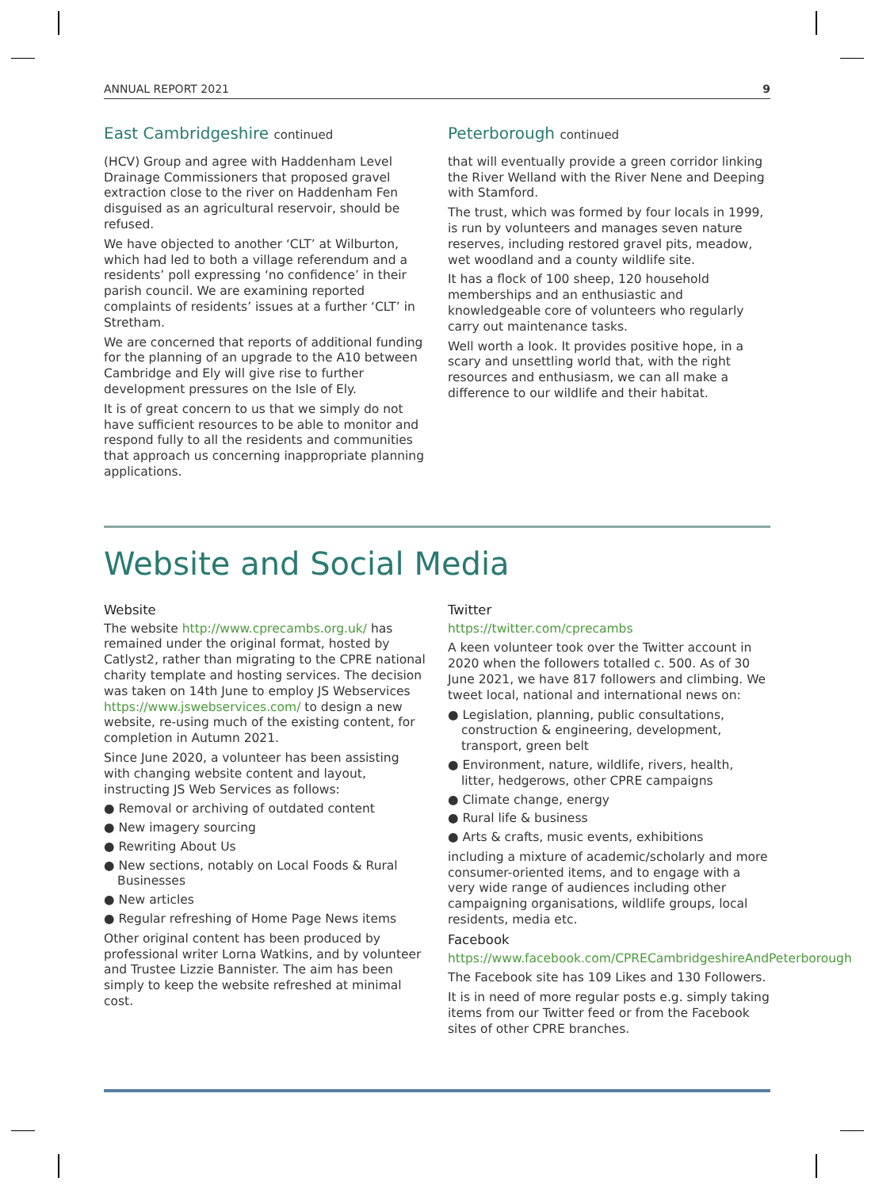ANNUAL REPORT 2021 9
East Cambridgeshire continued
(HCV) Group and agree with Haddenham Level Drainage Commissioners that proposed gravel extraction close to the river on Haddenham Fen disguised as an agricultural reservoir, should be refused.
We have objected to another ‘CLT’ at Wilburton, which had led to both a village referendum and a residents’ poll expressing ‘no confidence’ in their parish council. We are examining reported complaints of residents’ issues at a further ‘CLT’ in Stretham.
We are concerned that reports of additional funding for the planning of an upgrade to the A10 between Cambridge and Ely will give rise to further development pressures on the Isle of Ely.
It is of great concern to us that we simply do not have sufficient resources to be able to monitor and respond fully to all the residents and communities that approach us concerning inappropriate planning applications.
Peterborough continued
that will eventually provide a green corridor linking the River Welland with the River Nene and Deeping with Stamford.
The trust, which was formed by four locals in 1999, is run by volunteers and manages seven nature reserves, including restored gravel pits, meadow, wet woodland and a county wildlife site.
It has a flock of 100 sheep, 120 household memberships and an enthusiastic and knowledgeable core of volunteers who regularly carry out maintenance tasks.
Well worth a look. It provides positive hope, in a scary and unsettling world that, with the right resources and enthusiasm, we can all make a difference to our wildlife and their habitat.
Website and Social Media
Website
The website http://www.cprecambs.org.uk/ has remained under the original format, hosted by Catlyst2, rather than migrating to the CPRE national charity template and hosting services. The decision was taken on 14th June to employ JS Webservices https://www.jswebservices.com/ to design a new website, re-using much of the existing content, for completion in Autumn 2021.
Since June 2020, a volunteer has been assisting with changing website content and layout, instructing JS Web Services as follows:
● Removal or archiving of outdated content
● New imagery sourcing
● Rewriting About Us
● New sections, notably on Local Foods & Rural Businesses
● New articles
● Regular refreshing of Home Page News items
Other original content has been produced by professional writer Lorna Watkins, and by volunteer and Trustee Lizzie Bannister. The aim has been simply to keep the website refreshed at minimal cost.
Twitter
https://twitter.com/cprecambs
A keen volunteer took over the Twitter account in 2020 when the followers totalled c. 500. As of 30 June 2021, we have 817 followers and climbing. We tweet local, national and international news on:
● Legislation, planning, public consultations, construction & engineering, development, transport, green belt
● Environment, nature, wildlife, rivers, health, litter, hedgerows, other CPRE campaigns
● Climate change, energy
● Rural life & business
● Arts & crafts, music events, exhibitions
including a mixture of academic/scholarly and more consumer-oriented items, and to engage with a very wide range of audiences including other campaigning organisations, wildlife groups, local residents, media etc.
Facebook
https://www.facebook.com/CPRECambridgeshireAndPeterborough
The Facebook site has 109 Likes and 130 Followers.
It is in need of more regular posts e.g. simply taking items from our Twitter feed or from the Facebook sites of other CPRE branches.